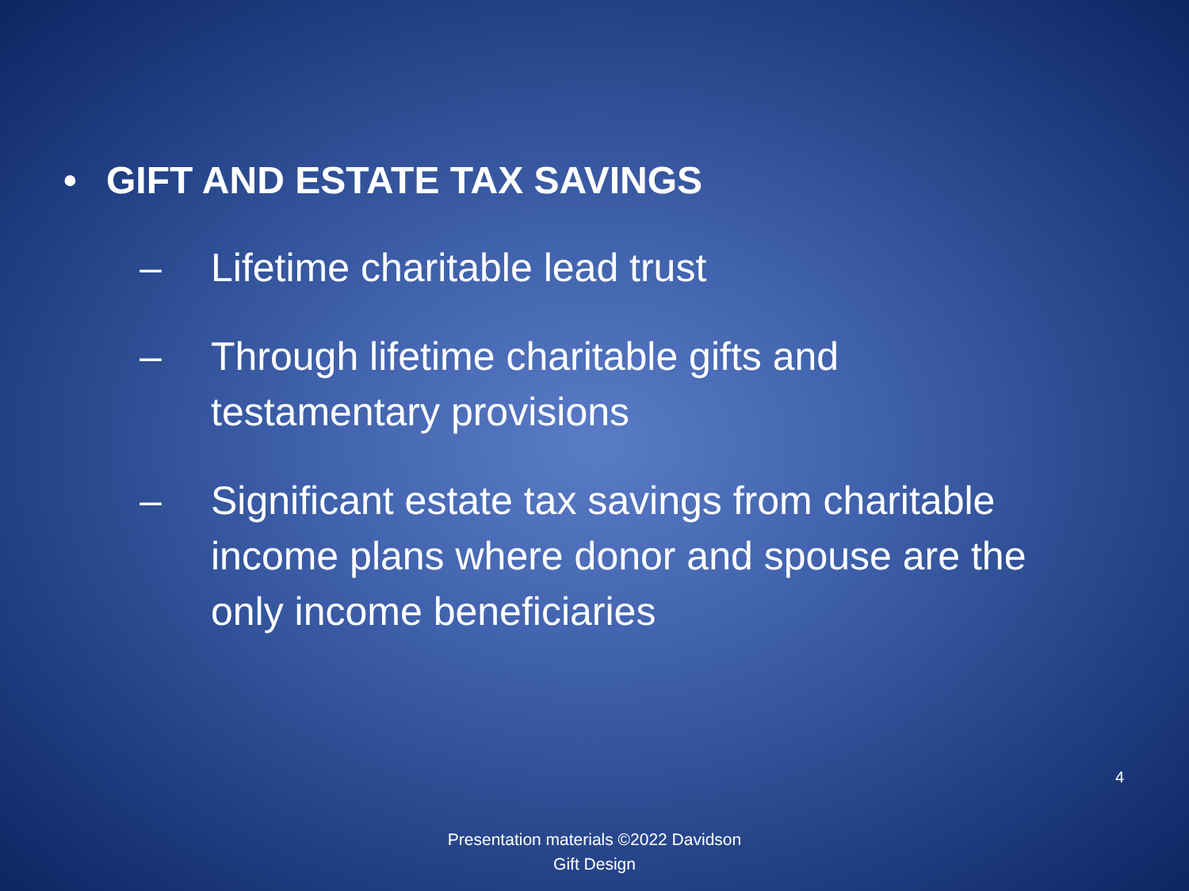• GIFT AND ESTATE TAX SAVINGS
– Lifetime charitable lead trust
– Through lifetime charitable gifts and testamentary provisions
– Significant estate tax savings from charitable income plans where donor and spouse are the only income beneficiaries
4
Presentation materials ©2022 Davidson
Gift Design